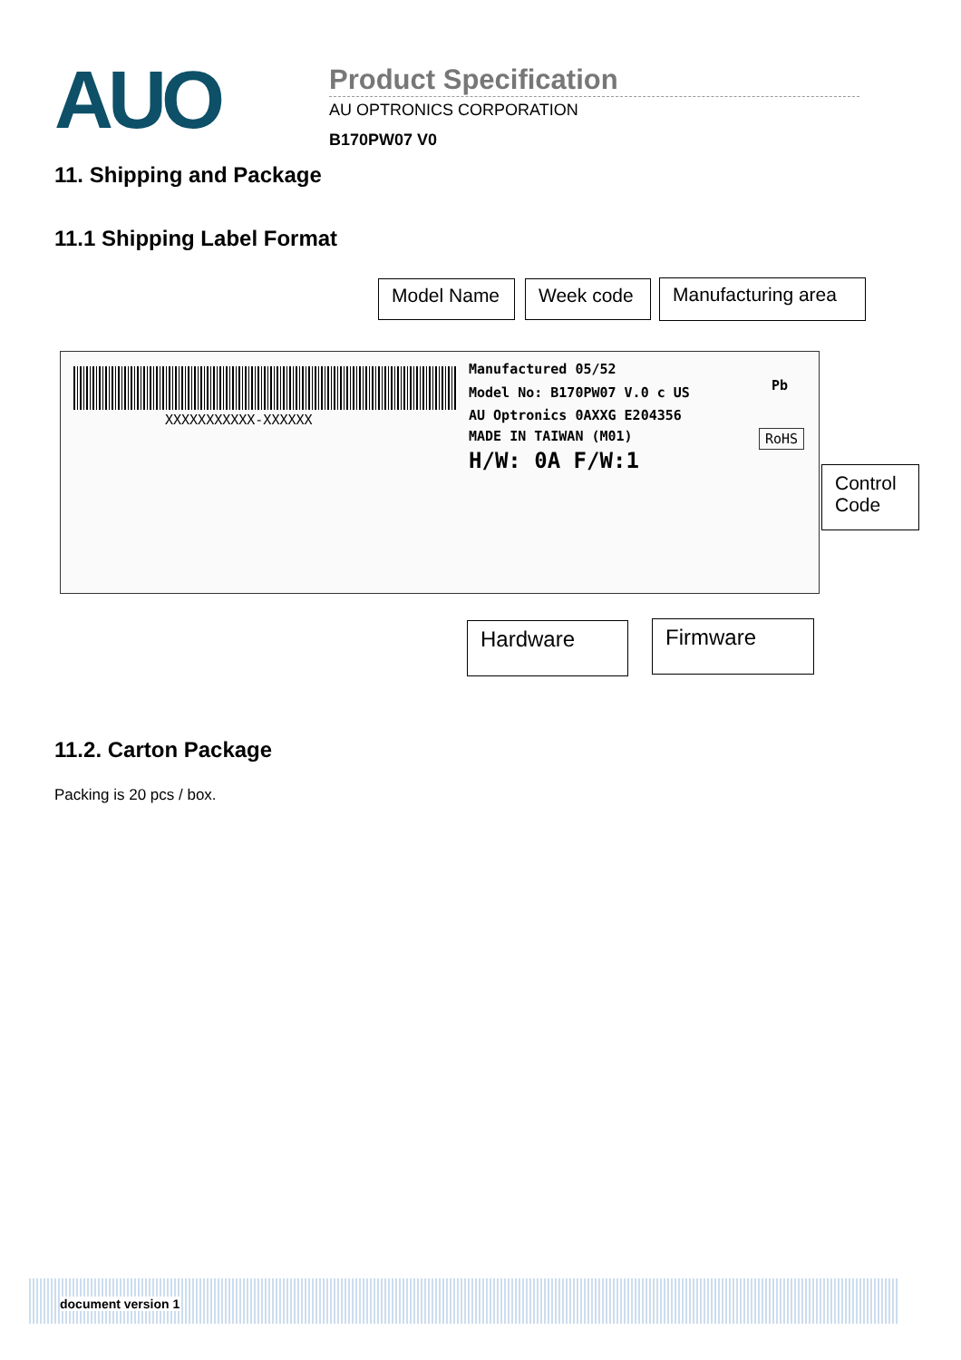AUO
Product Specification
AU OPTRONICS CORPORATION
B170PW07 V0
11. Shipping and Package
11.1 Shipping Label Format
Model Name Week code Manufacturing area
XXXXXXXXXXX-XXXXXX
Manufactured 05/52
Model No: B170PW07 V.0 c US
AU Optronics 0AXXG E204356
MADE IN TAIWAN (M01)
H/W: 0A F/W:1
Pb
RoHS
Control
Code
Hardware Firmware
11.2. Carton Package
Packing is 20 pcs / box.
document version 1